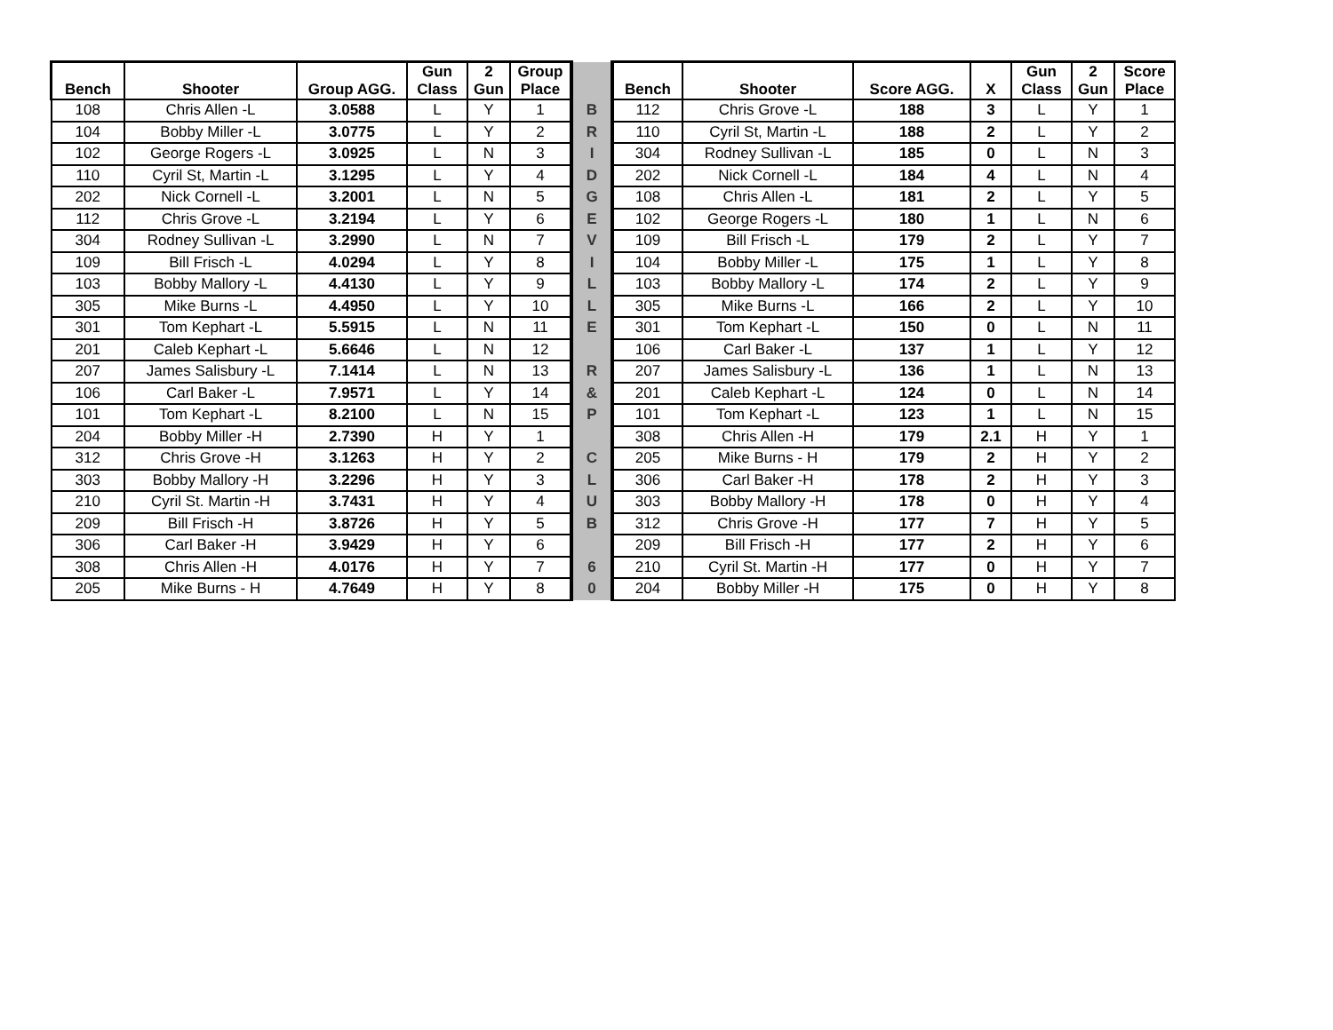| Bench | Shooter | Group AGG. | Gun Class | 2 Gun | Group Place | | Bench | Shooter | Score AGG. | X | Gun Class | 2 Gun | Score Place |
| --- | --- | --- | --- | --- | --- | --- | --- | --- | --- | --- | --- | --- | --- |
| 108 | Chris Allen -L | 3.0588 | L | Y | 1 | B | 112 | Chris Grove -L | 188 | 3 | L | Y | 1 |
| 104 | Bobby Miller -L | 3.0775 | L | Y | 2 | R | 110 | Cyril St, Martin -L | 188 | 2 | L | Y | 2 |
| 102 | George Rogers -L | 3.0925 | L | N | 3 | I | 304 | Rodney Sullivan -L | 185 | 0 | L | N | 3 |
| 110 | Cyril St, Martin -L | 3.1295 | L | Y | 4 | D | 202 | Nick Cornell -L | 184 | 4 | L | N | 4 |
| 202 | Nick Cornell -L | 3.2001 | L | N | 5 | G | 108 | Chris Allen -L | 181 | 2 | L | Y | 5 |
| 112 | Chris Grove -L | 3.2194 | L | Y | 6 | E | 102 | George Rogers -L | 180 | 1 | L | N | 6 |
| 304 | Rodney Sullivan -L | 3.2990 | L | N | 7 | V | 109 | Bill Frisch -L | 179 | 2 | L | Y | 7 |
| 109 | Bill Frisch -L | 4.0294 | L | Y | 8 | I | 104 | Bobby Miller -L | 175 | 1 | L | Y | 8 |
| 103 | Bobby Mallory -L | 4.4130 | L | Y | 9 | L | 103 | Bobby Mallory -L | 174 | 2 | L | Y | 9 |
| 305 | Mike Burns -L | 4.4950 | L | Y | 10 | L | 305 | Mike Burns -L | 166 | 2 | L | Y | 10 |
| 301 | Tom Kephart -L | 5.5915 | L | N | 11 | E | 301 | Tom Kephart -L | 150 | 0 | L | N | 11 |
| 201 | Caleb Kephart -L | 5.6646 | L | N | 12 | | 106 | Carl Baker -L | 137 | 1 | L | Y | 12 |
| 207 | James Salisbury -L | 7.1414 | L | N | 13 | R | 207 | James Salisbury -L | 136 | 1 | L | N | 13 |
| 106 | Carl Baker -L | 7.9571 | L | Y | 14 | & | 201 | Caleb Kephart -L | 124 | 0 | L | N | 14 |
| 101 | Tom Kephart -L | 8.2100 | L | N | 15 | P | 101 | Tom Kephart -L | 123 | 1 | L | N | 15 |
| 204 | Bobby Miller -H | 2.7390 | H | Y | 1 | | 308 | Chris Allen -H | 179 | 2.1 | H | Y | 1 |
| 312 | Chris Grove -H | 3.1263 | H | Y | 2 | C | 205 | Mike Burns - H | 179 | 2 | H | Y | 2 |
| 303 | Bobby Mallory -H | 3.2296 | H | Y | 3 | L | 306 | Carl Baker -H | 178 | 2 | H | Y | 3 |
| 210 | Cyril St. Martin -H | 3.7431 | H | Y | 4 | U | 303 | Bobby Mallory -H | 178 | 0 | H | Y | 4 |
| 209 | Bill Frisch -H | 3.8726 | H | Y | 5 | B | 312 | Chris Grove -H | 177 | 7 | H | Y | 5 |
| 306 | Carl Baker -H | 3.9429 | H | Y | 6 | | 209 | Bill Frisch -H | 177 | 2 | H | Y | 6 |
| 308 | Chris Allen -H | 4.0176 | H | Y | 7 | 6 | 210 | Cyril St. Martin -H | 177 | 0 | H | Y | 7 |
| 205 | Mike Burns - H | 4.7649 | H | Y | 8 | 0 | 204 | Bobby Miller -H | 175 | 0 | H | Y | 8 |